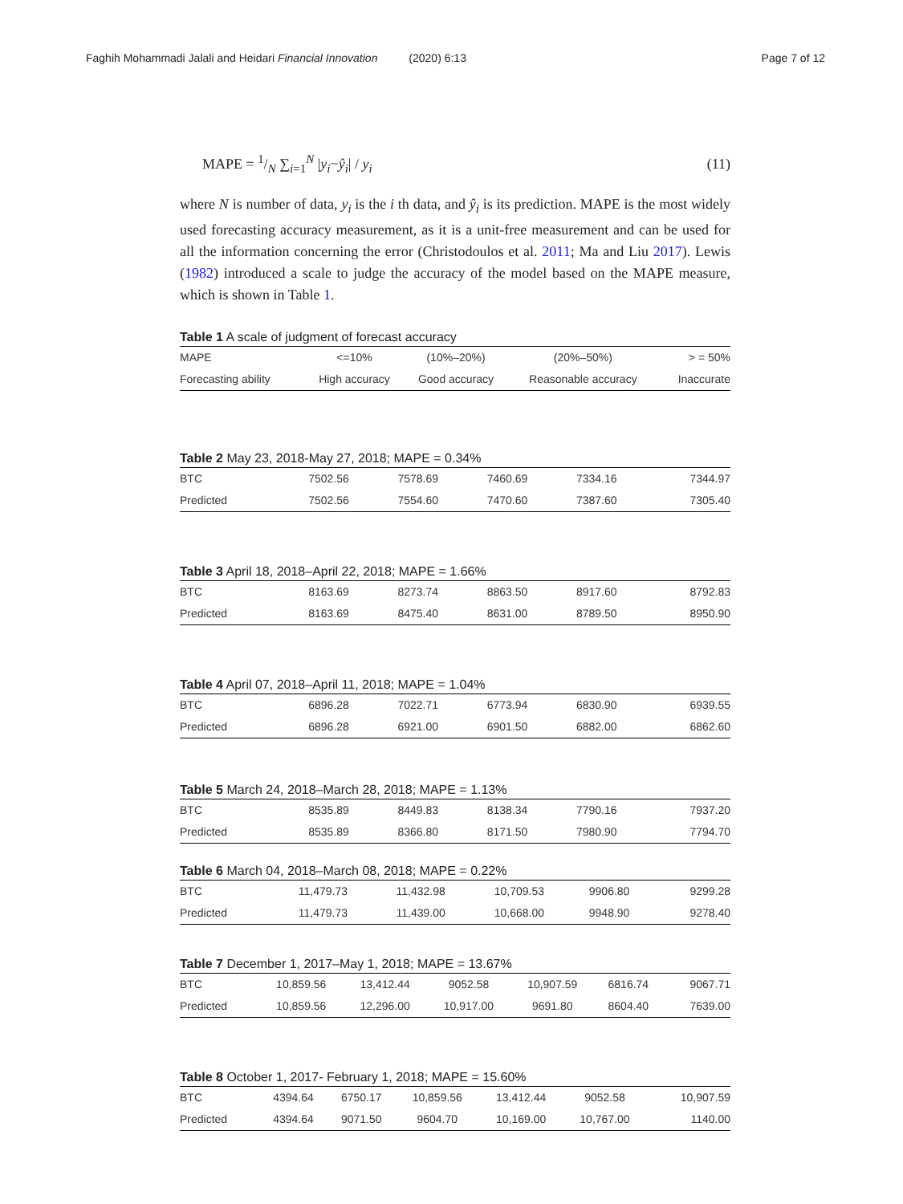Faghih Mohammadi Jalali and Heidari Financial Innovation (2020) 6:13 Page 7 of 12
MAPE = 1/N ∑<sub>i=1</sub><sup>N</sup> |y<sub>i</sub>−ŷ<sub>i</sub>| / y<sub>i</sub> (11)
where N is number of data, y<sub>i</sub> is the i th data, and ŷ<sub>i</sub> is its prediction. MAPE is the most widely used forecasting accuracy measurement, as it is a unit-free measurement and can be used for all the information concerning the error (Christodoulos et al. 2011; Ma and Liu 2017). Lewis (1982) introduced a scale to judge the accuracy of the model based on the MAPE measure, which is shown in Table 1.
Table 1 A scale of judgment of forecast accuracy
| MAPE | <=10% | (10%–20%) | (20%–50%) | > = 50% |
| Forecasting ability | High accuracy | Good accuracy | Reasonable accuracy | Inaccurate |
Table 2 May 23, 2018-May 27, 2018; MAPE = 0.34%
| BTC | 7502.56 | 7578.69 | 7460.69 | 7334.16 | 7344.97 |
| Predicted | 7502.56 | 7554.60 | 7470.60 | 7387.60 | 7305.40 |
Table 3 April 18, 2018–April 22, 2018; MAPE = 1.66%
| BTC | 8163.69 | 8273.74 | 8863.50 | 8917.60 | 8792.83 |
| Predicted | 8163.69 | 8475.40 | 8631.00 | 8789.50 | 8950.90 |
Table 4 April 07, 2018–April 11, 2018; MAPE = 1.04%
| BTC | 6896.28 | 7022.71 | 6773.94 | 6830.90 | 6939.55 |
| Predicted | 6896.28 | 6921.00 | 6901.50 | 6882.00 | 6862.60 |
Table 5 March 24, 2018–March 28, 2018; MAPE = 1.13%
| BTC | 8535.89 | 8449.83 | 8138.34 | 7790.16 | 7937.20 |
| Predicted | 8535.89 | 8366.80 | 8171.50 | 7980.90 | 7794.70 |
Table 6 March 04, 2018–March 08, 2018; MAPE = 0.22%
| BTC | 11,479.73 | 11,432.98 | 10,709.53 | 9906.80 | 9299.28 |
| Predicted | 11,479.73 | 11,439.00 | 10,668.00 | 9948.90 | 9278.40 |
Table 7 December 1, 2017–May 1, 2018; MAPE = 13.67%
| BTC | 10,859.56 | 13,412.44 | 9052.58 | 10,907.59 | 6816.74 | 9067.71 |
| Predicted | 10,859.56 | 12,296.00 | 10,917.00 | 9691.80 | 8604.40 | 7639.00 |
Table 8 October 1, 2017- February 1, 2018; MAPE = 15.60%
| BTC | 4394.64 | 6750.17 | 10,859.56 | 13,412.44 | 9052.58 | 10,907.59 |
| Predicted | 4394.64 | 9071.50 | 9604.70 | 10,169.00 | 10,767.00 | 1140.00 |